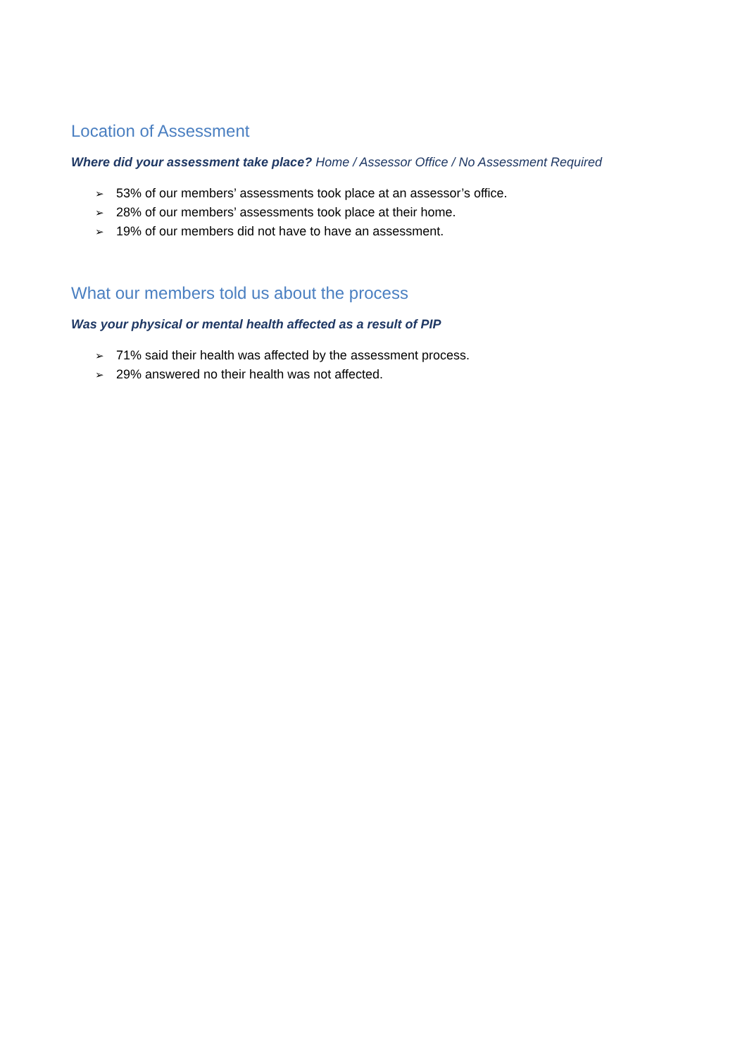Location of Assessment
Where did your assessment take place? Home / Assessor Office / No Assessment Required
➢ 53% of our members’ assessments took place at an assessor’s office.
➢ 28% of our members’ assessments took place at their home.
➢ 19% of our members did not have to have an assessment.
What our members told us about the process
Was your physical or mental health affected as a result of PIP
➢ 71% said their health was affected by the assessment process.
➢ 29% answered no their health was not affected.